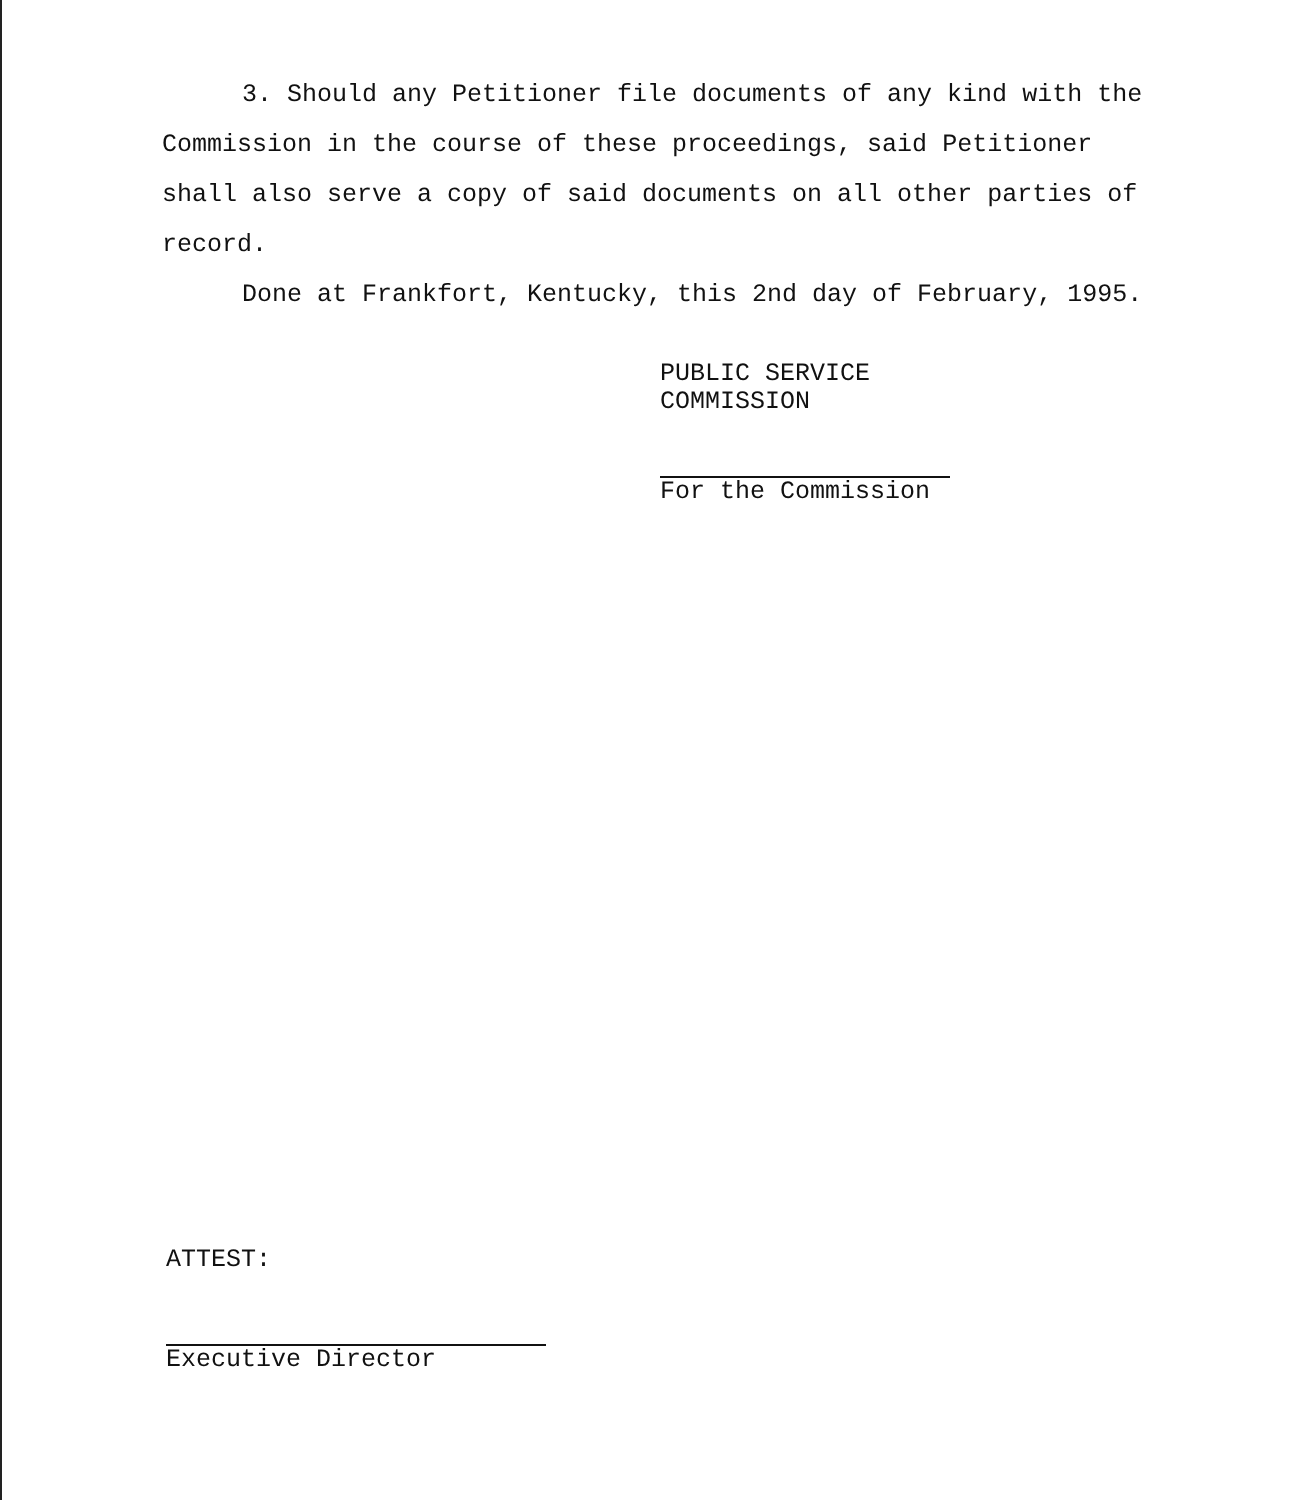3. Should any Petitioner file documents of any kind with the Commission in the course of these proceedings, said Petitioner shall also serve a copy of said documents on all other parties of record.
Done at Frankfort, Kentucky, this 2nd day of February, 1995.
PUBLIC SERVICE COMMISSION
For the Commission
ATTEST:
Executive Director